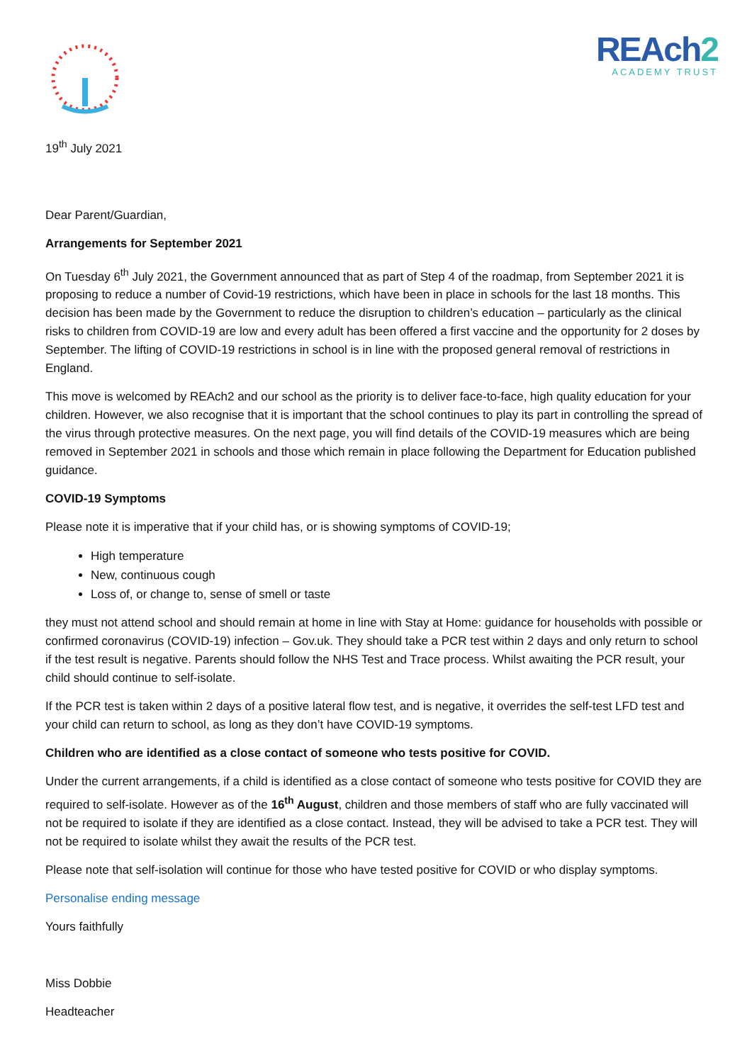REAch2
ACADEMY TRUST
19<sup>th</sup> July 2021
Dear Parent/Guardian,
Arrangements for September 2021
On Tuesday 6<sup>th</sup> July 2021, the Government announced that as part of Step 4 of the roadmap, from September 2021 it is proposing to reduce a number of Covid-19 restrictions, which have been in place in schools for the last 18 months. This decision has been made by the Government to reduce the disruption to children’s education – particularly as the clinical risks to children from COVID-19 are low and every adult has been offered a first vaccine and the opportunity for 2 doses by September. The lifting of COVID-19 restrictions in school is in line with the proposed general removal of restrictions in England.
This move is welcomed by REAch2 and our school as the priority is to deliver face-to-face, high quality education for your children. However, we also recognise that it is important that the school continues to play its part in controlling the spread of the virus through protective measures. On the next page, you will find details of the COVID-19 measures which are being removed in September 2021 in schools and those which remain in place following the Department for Education published guidance.
COVID-19 Symptoms
Please note it is imperative that if your child has, or is showing symptoms of COVID-19;
High temperature
New, continuous cough
Loss of, or change to, sense of smell or taste
they must not attend school and should remain at home in line with Stay at Home: guidance for households with possible or confirmed coronavirus (COVID-19) infection – Gov.uk. They should take a PCR test within 2 days and only return to school if the test result is negative. Parents should follow the NHS Test and Trace process. Whilst awaiting the PCR result, your child should continue to self-isolate.
If the PCR test is taken within 2 days of a positive lateral flow test, and is negative, it overrides the self-test LFD test and your child can return to school, as long as they don’t have COVID-19 symptoms.
Children who are identified as a close contact of someone who tests positive for COVID.
Under the current arrangements, if a child is identified as a close contact of someone who tests positive for COVID they are required to self-isolate. However as of the 16<sup>th</sup> August, children and those members of staff who are fully vaccinated will not be required to isolate if they are identified as a close contact. Instead, they will be advised to take a PCR test. They will not be required to isolate whilst they await the results of the PCR test.
Please note that self-isolation will continue for those who have tested positive for COVID or who display symptoms.
Personalise ending message
Yours faithfully
Miss Dobbie
Headteacher